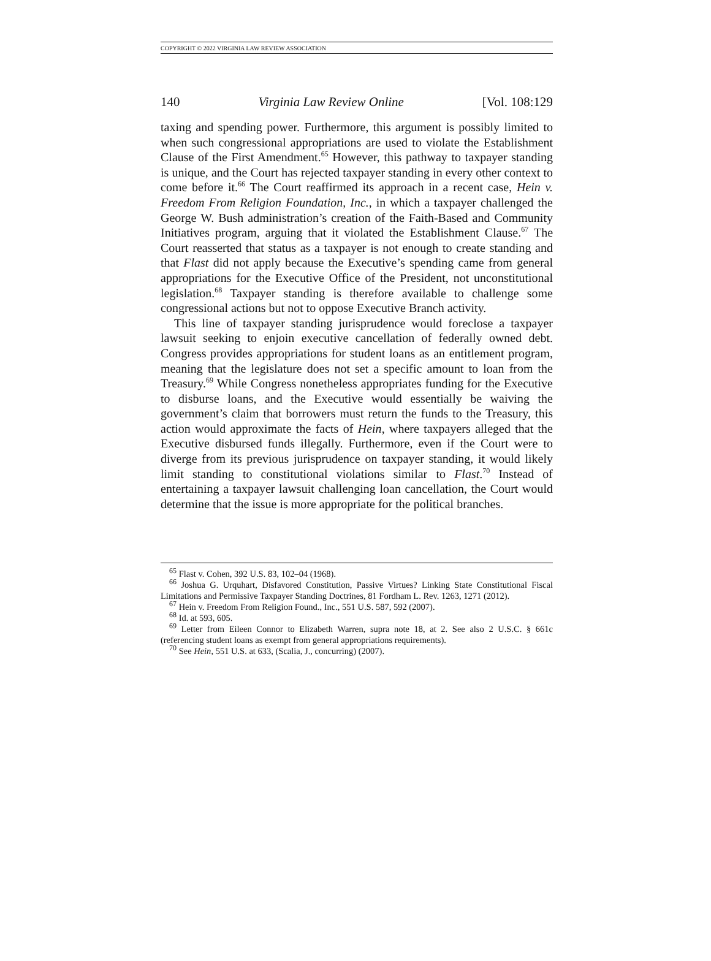COPYRIGHT © 2022 VIRGINIA LAW REVIEW ASSOCIATION
140 Virginia Law Review Online [Vol. 108:129
taxing and spending power. Furthermore, this argument is possibly limited to when such congressional appropriations are used to violate the Establishment Clause of the First Amendment.<sup>65</sup> However, this pathway to taxpayer standing is unique, and the Court has rejected taxpayer standing in every other context to come before it.<sup>66</sup> The Court reaffirmed its approach in a recent case, Hein v. Freedom From Religion Foundation, Inc., in which a taxpayer challenged the George W. Bush administration’s creation of the Faith-Based and Community Initiatives program, arguing that it violated the Establishment Clause.<sup>67</sup> The Court reasserted that status as a taxpayer is not enough to create standing and that Flast did not apply because the Executive’s spending came from general appropriations for the Executive Office of the President, not unconstitutional legislation.<sup>68</sup> Taxpayer standing is therefore available to challenge some congressional actions but not to oppose Executive Branch activity.
This line of taxpayer standing jurisprudence would foreclose a taxpayer lawsuit seeking to enjoin executive cancellation of federally owned debt. Congress provides appropriations for student loans as an entitlement program, meaning that the legislature does not set a specific amount to loan from the Treasury.<sup>69</sup> While Congress nonetheless appropriates funding for the Executive to disburse loans, and the Executive would essentially be waiving the government’s claim that borrowers must return the funds to the Treasury, this action would approximate the facts of Hein, where taxpayers alleged that the Executive disbursed funds illegally. Furthermore, even if the Court were to diverge from its previous jurisprudence on taxpayer standing, it would likely limit standing to constitutional violations similar to Flast.<sup>70</sup> Instead of entertaining a taxpayer lawsuit challenging loan cancellation, the Court would determine that the issue is more appropriate for the political branches.
<sup>65</sup> Flast v. Cohen, 392 U.S. 83, 102–04 (1968).
<sup>66</sup> Joshua G. Urquhart, Disfavored Constitution, Passive Virtues? Linking State Constitutional Fiscal Limitations and Permissive Taxpayer Standing Doctrines, 81 Fordham L. Rev. 1263, 1271 (2012).
<sup>67</sup> Hein v. Freedom From Religion Found., Inc., 551 U.S. 587, 592 (2007).
<sup>68</sup> Id. at 593, 605.
<sup>69</sup> Letter from Eileen Connor to Elizabeth Warren, supra note 18, at 2. See also 2 U.S.C. § 661c (referencing student loans as exempt from general appropriations requirements).
<sup>70</sup> See Hein, 551 U.S. at 633, (Scalia, J., concurring) (2007).